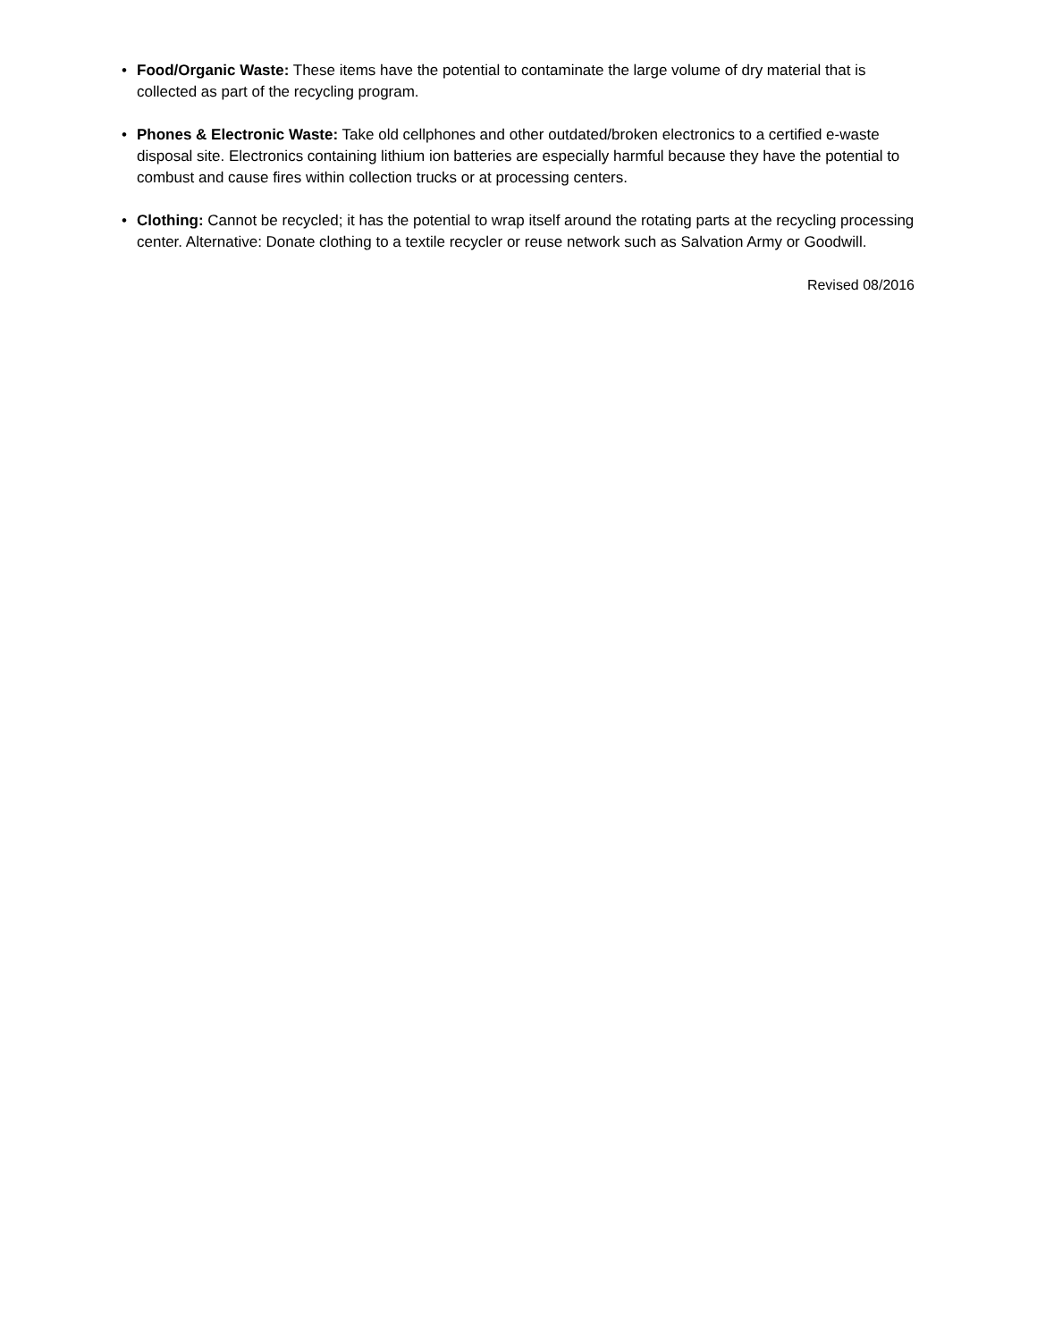• Food/Organic Waste: These items have the potential to contaminate the large volume of dry material that is collected as part of the recycling program.
• Phones & Electronic Waste: Take old cellphones and other outdated/broken electronics to a certified e-waste disposal site. Electronics containing lithium ion batteries are especially harmful because they have the potential to combust and cause fires within collection trucks or at processing centers.
• Clothing: Cannot be recycled; it has the potential to wrap itself around the rotating parts at the recycling processing center. Alternative: Donate clothing to a textile recycler or reuse network such as Salvation Army or Goodwill.
Revised 08/2016